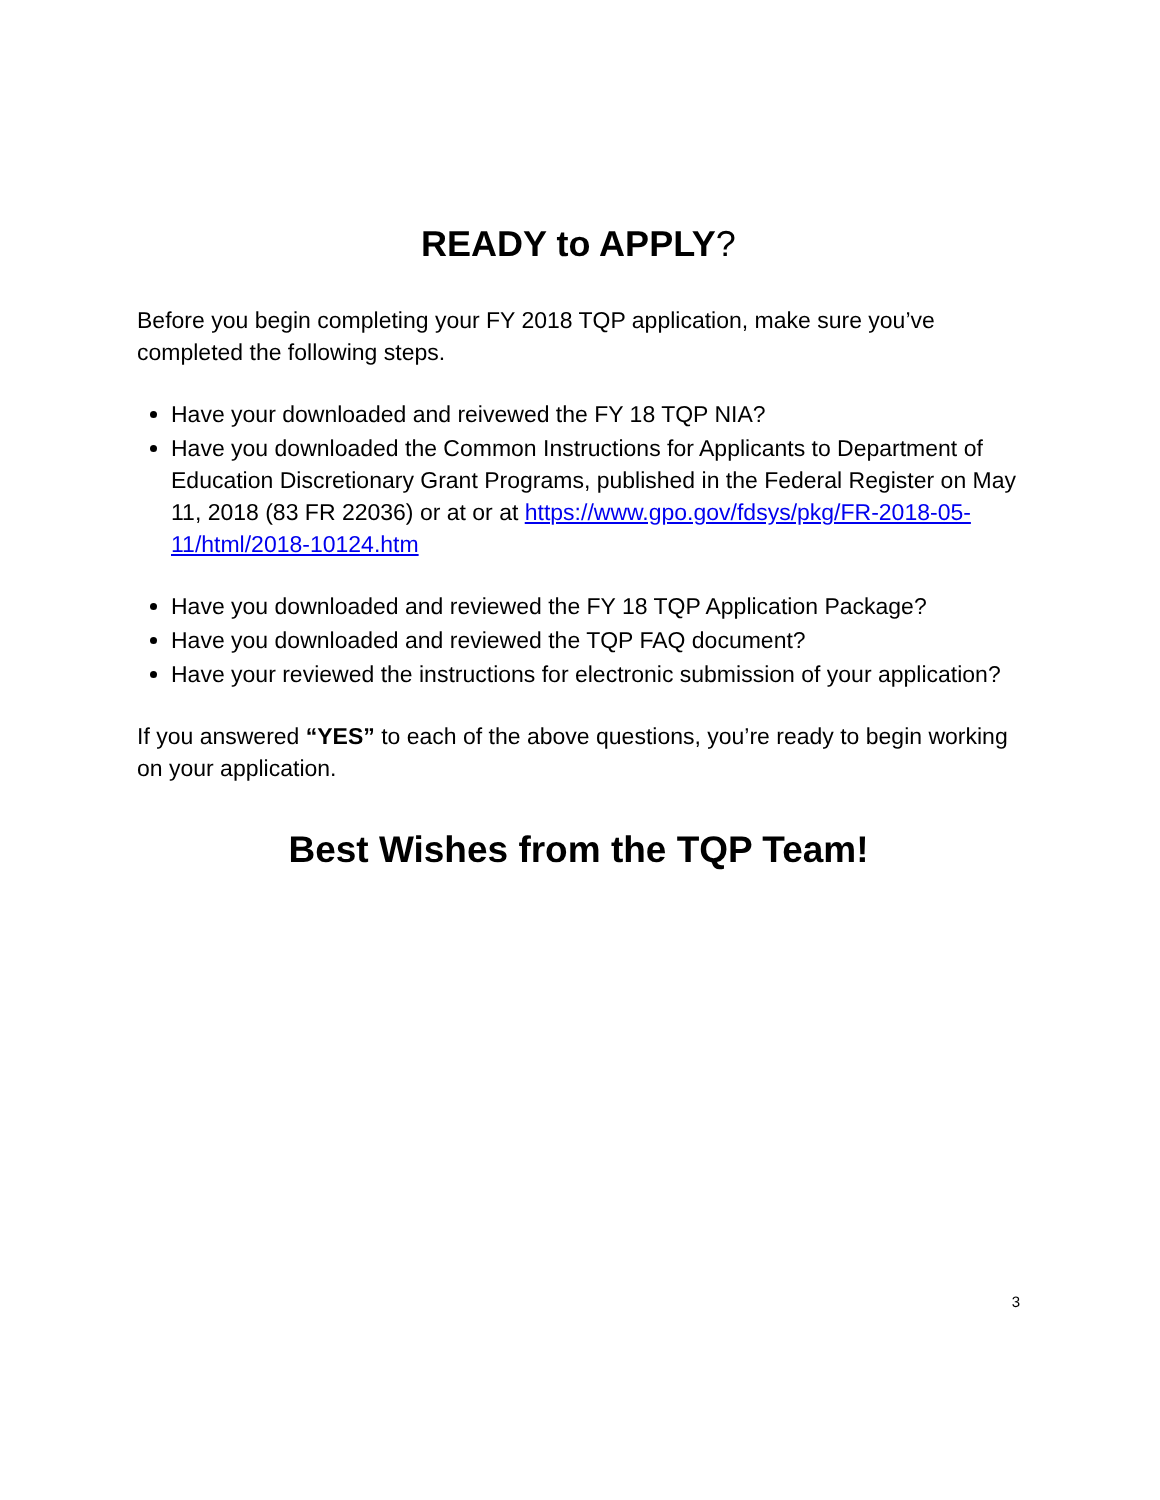READY to APPLY?
Before you begin completing your FY 2018 TQP application, make sure you’ve completed the following steps.
Have your downloaded and reivewed the FY 18 TQP NIA?
Have you downloaded the Common Instructions for Applicants to Department of Education Discretionary Grant Programs, published in the Federal Register on May 11, 2018 (83 FR 22036) or at or at https://www.gpo.gov/fdsys/pkg/FR-2018-05-11/html/2018-10124.htm
Have you downloaded and reviewed the FY 18 TQP Application Package?
Have you downloaded and reviewed the TQP FAQ document?
Have your reviewed the instructions for electronic submission of your application?
If you answered “YES” to each of the above questions, you’re ready to begin working on your application.
Best Wishes from the TQP Team!
3